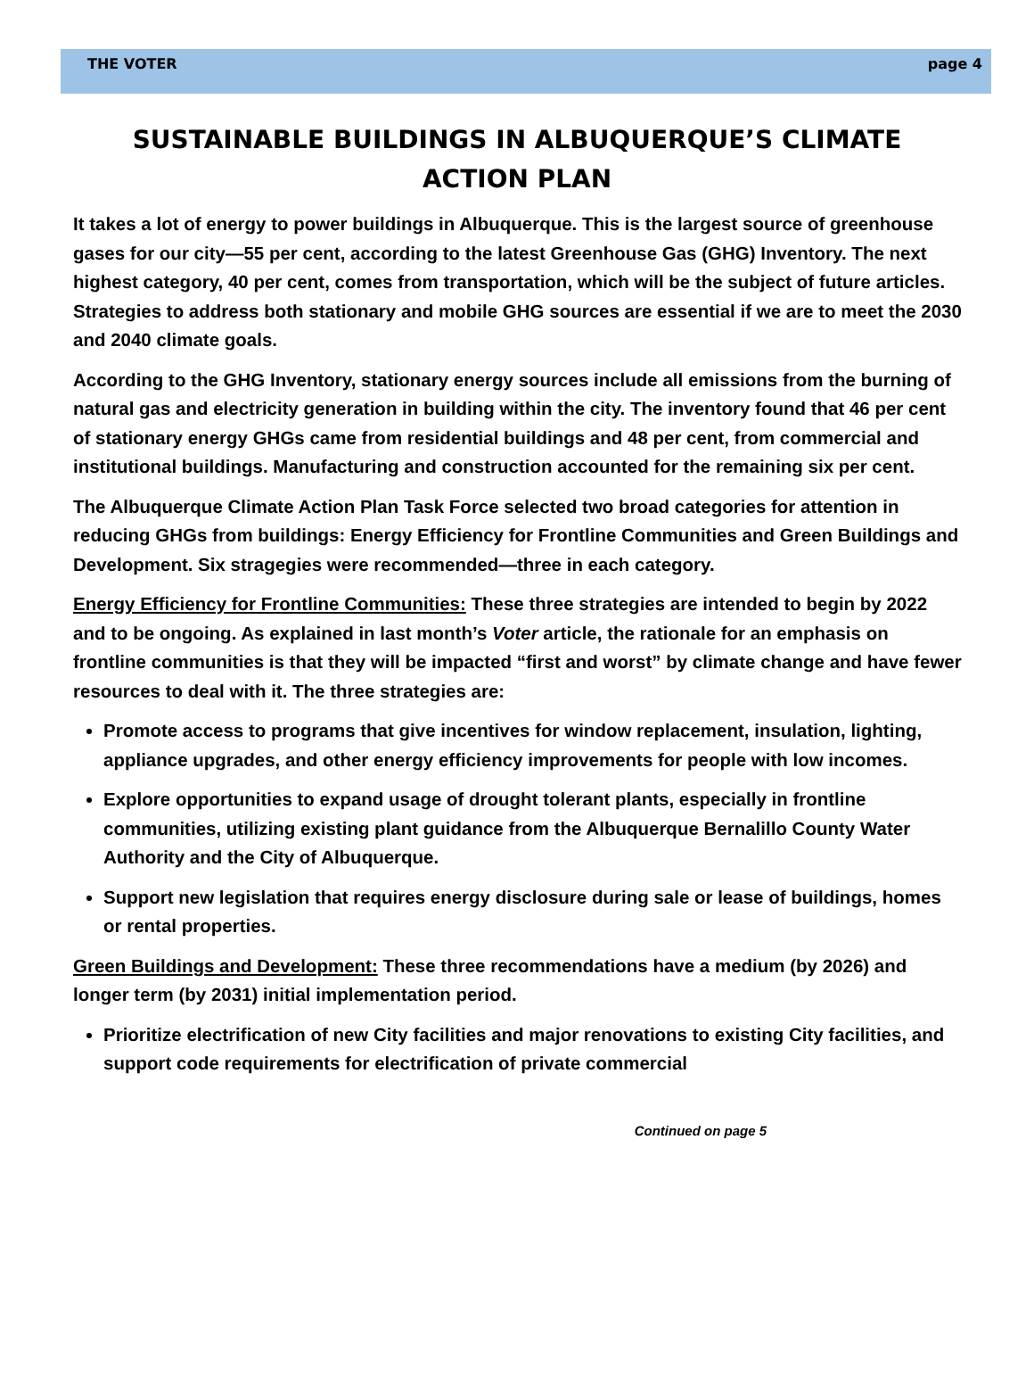THE VOTER page 4
SUSTAINABLE BUILDINGS IN ALBUQUERQUE’S CLIMATE ACTION PLAN
It takes a lot of energy to power buildings in Albuquerque. This is the largest source of greenhouse gases for our city—55 per cent, according to the latest Greenhouse Gas (GHG) Inventory. The next highest category, 40 per cent, comes from transportation, which will be the subject of future articles. Strategies to address both stationary and mobile GHG sources are essential if we are to meet the 2030 and 2040 climate goals.
According to the GHG Inventory, stationary energy sources include all emissions from the burning of natural gas and electricity generation in building within the city. The inventory found that 46 per cent of stationary energy GHGs came from residential buildings and 48 per cent, from commercial and institutional buildings. Manufacturing and construction accounted for the remaining six per cent.
The Albuquerque Climate Action Plan Task Force selected two broad categories for attention in reducing GHGs from buildings: Energy Efficiency for Frontline Communities and Green Buildings and Development. Six stragegies were recommended—three in each category.
Energy Efficiency for Frontline Communities: These three strategies are intended to begin by 2022 and to be ongoing. As explained in last month’s Voter article, the rationale for an emphasis on frontline communities is that they will be impacted “first and worst” by climate change and have fewer resources to deal with it. The three strategies are:
Promote access to programs that give incentives for window replacement, insulation, lighting, appliance upgrades, and other energy efficiency improvements for people with low incomes.
Explore opportunities to expand usage of drought tolerant plants, especially in frontline communities, utilizing existing plant guidance from the Albuquerque Bernalillo County Water Authority and the City of Albuquerque.
Support new legislation that requires energy disclosure during sale or lease of buildings, homes or rental properties.
Green Buildings and Development: These three recommendations have a medium (by 2026) and longer term (by 2031) initial implementation period.
Prioritize electrification of new City facilities and major renovations to existing City facilities, and support code requirements for electrification of private commercial
Continued on page 5